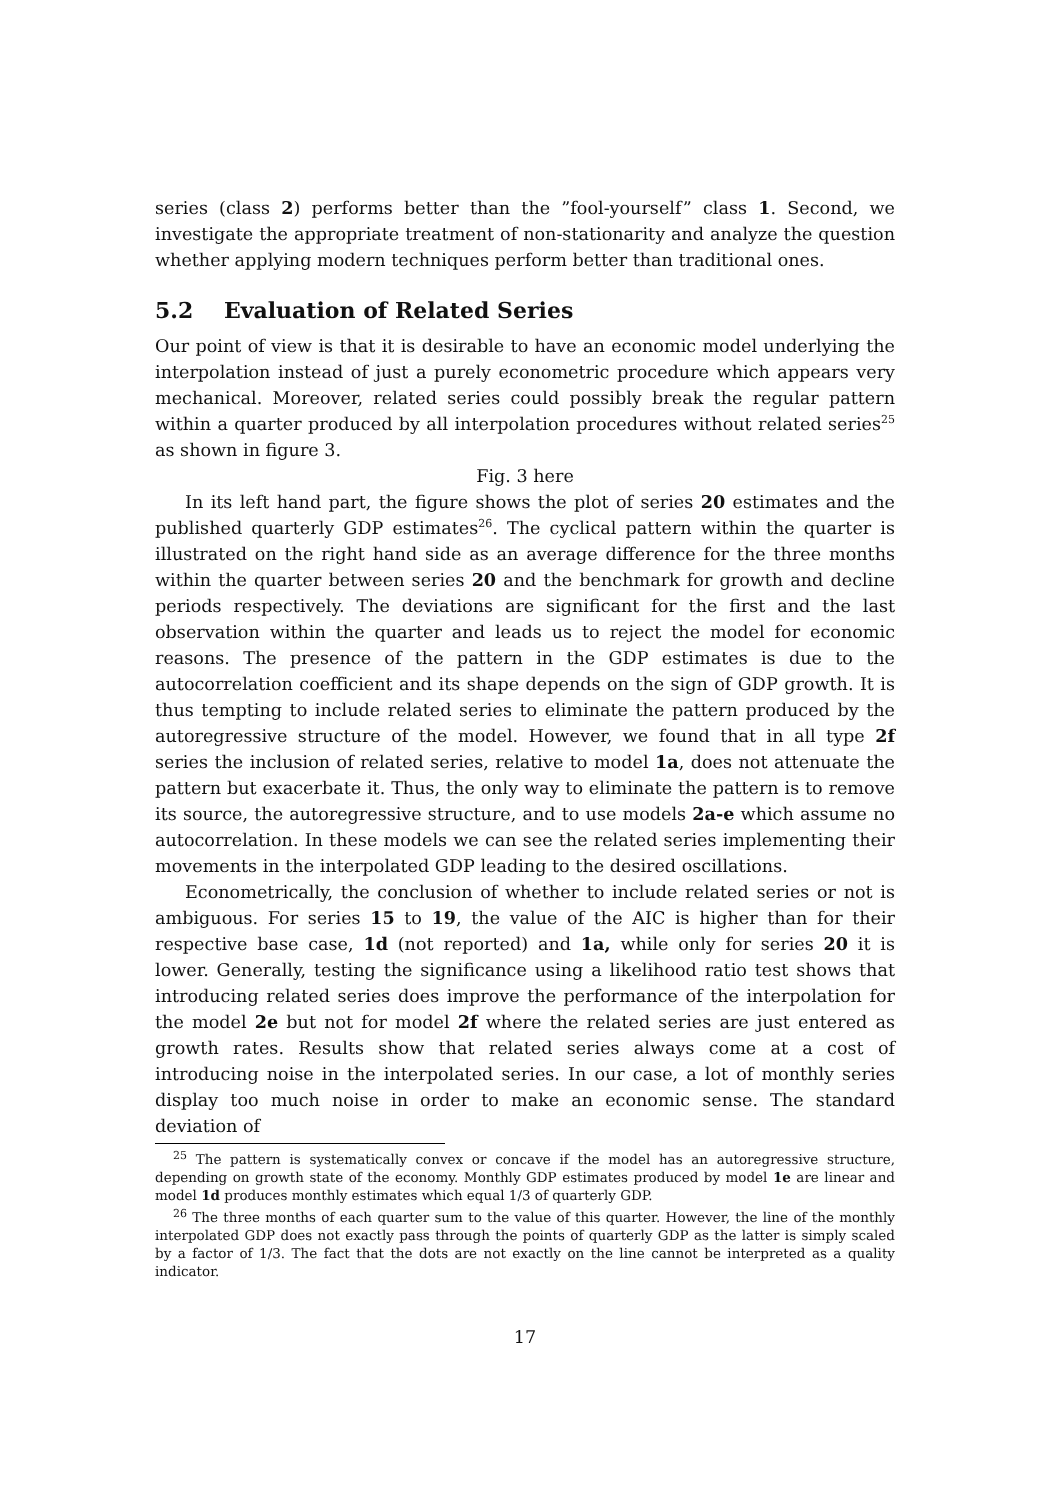series (class 2) performs better than the ”fool-yourself” class 1. Second, we investigate the appropriate treatment of non-stationarity and analyze the question whether applying modern techniques perform better than traditional ones.
5.2 Evaluation of Related Series
Our point of view is that it is desirable to have an economic model underlying the interpolation instead of just a purely econometric procedure which appears very mechanical. Moreover, related series could possibly break the regular pattern within a quarter produced by all interpolation procedures without related series<sup>25</sup> as shown in figure 3.
Fig. 3 here
In its left hand part, the figure shows the plot of series 20 estimates and the published quarterly GDP estimates<sup>26</sup>. The cyclical pattern within the quarter is illustrated on the right hand side as an average difference for the three months within the quarter between series 20 and the benchmark for growth and decline periods respectively. The deviations are significant for the first and the last observation within the quarter and leads us to reject the model for economic reasons. The presence of the pattern in the GDP estimates is due to the autocorrelation coefficient and its shape depends on the sign of GDP growth. It is thus tempting to include related series to eliminate the pattern produced by the autoregressive structure of the model. However, we found that in all type 2f series the inclusion of related series, relative to model 1a, does not attenuate the pattern but exacerbate it. Thus, the only way to eliminate the pattern is to remove its source, the autoregressive structure, and to use models 2a-e which assume no autocorrelation. In these models we can see the related series implementing their movements in the interpolated GDP leading to the desired oscillations.
Econometrically, the conclusion of whether to include related series or not is ambiguous. For series 15 to 19, the value of the AIC is higher than for their respective base case, 1d (not reported) and 1a, while only for series 20 it is lower. Generally, testing the significance using a likelihood ratio test shows that introducing related series does improve the performance of the interpolation for the model 2e but not for model 2f where the related series are just entered as growth rates. Results show that related series always come at a cost of introducing noise in the interpolated series. In our case, a lot of monthly series display too much noise in order to make an economic sense. The standard deviation of
<sup>25</sup> The pattern is systematically convex or concave if the model has an autoregressive structure, depending on growth state of the economy. Monthly GDP estimates produced by model 1e are linear and model 1d produces monthly estimates which equal 1/3 of quarterly GDP.
<sup>26</sup> The three months of each quarter sum to the value of this quarter. However, the line of the monthly interpolated GDP does not exactly pass through the points of quarterly GDP as the latter is simply scaled by a factor of 1/3. The fact that the dots are not exactly on the line cannot be interpreted as a quality indicator.
17